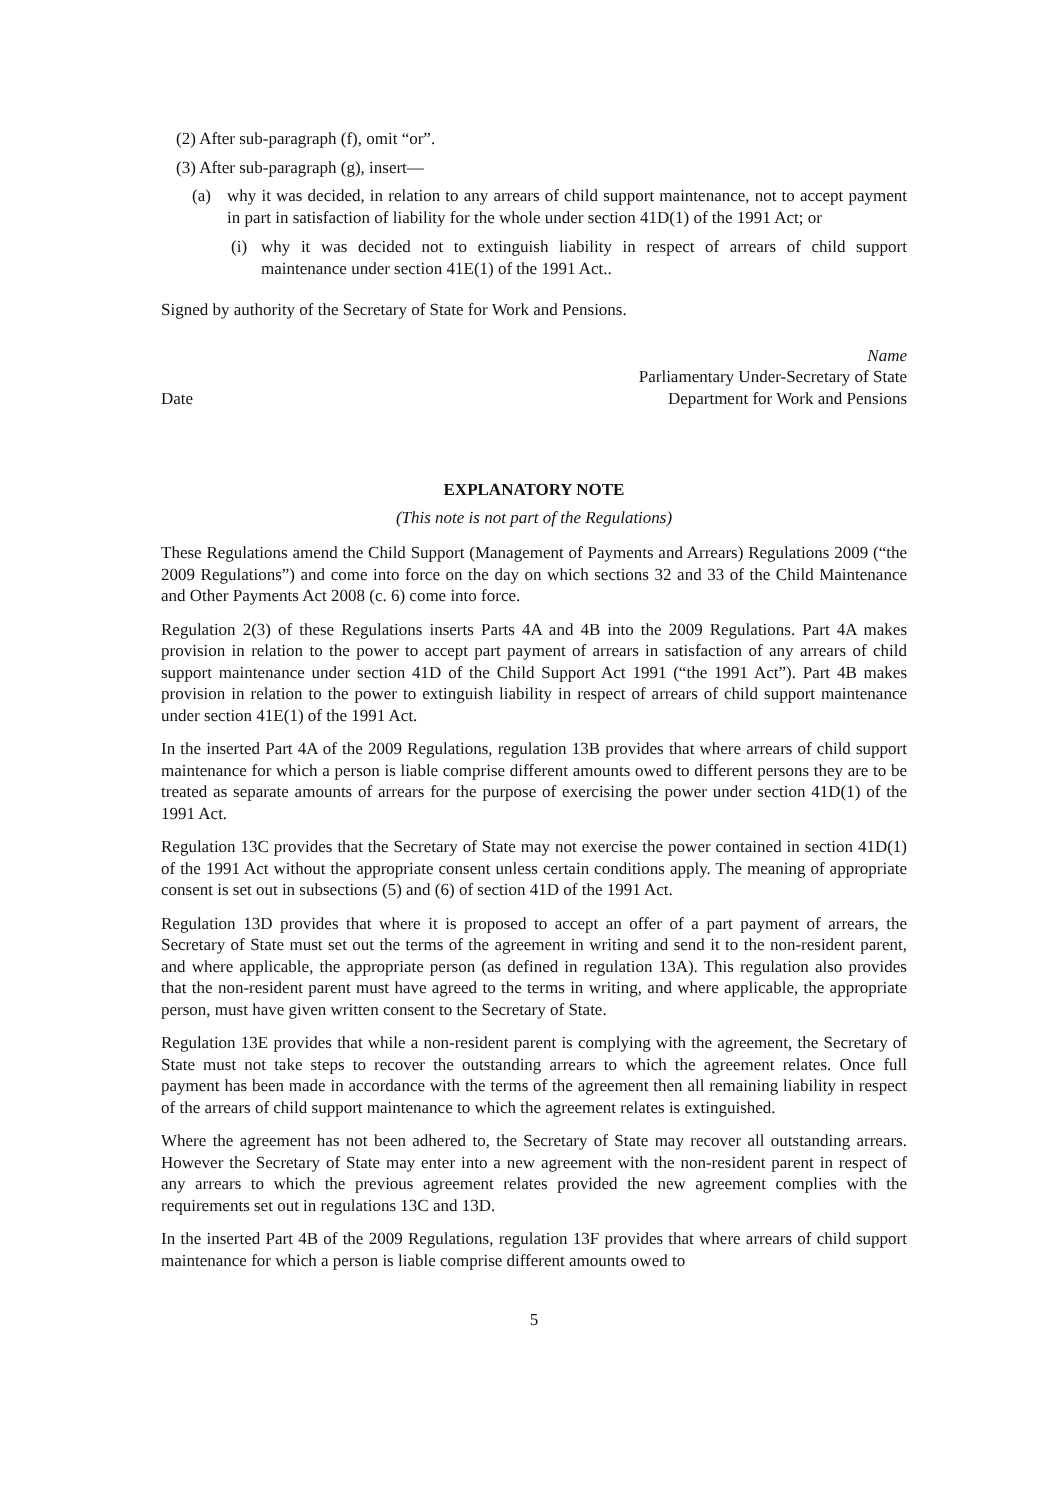(2) After sub-paragraph (f), omit “or”.
(3) After sub-paragraph (g), insert—
(a) why it was decided, in relation to any arrears of child support maintenance, not to accept payment in part in satisfaction of liability for the whole under section 41D(1) of the 1991 Act; or
(i)
why it was decided not to extinguish liability in respect of arrears of child support maintenance under section 41E(1) of the 1991 Act..
Signed by authority of the Secretary of State for Work and Pensions.
Date
Name
Parliamentary Under-Secretary of State
Department for Work and Pensions
EXPLANATORY NOTE
(This note is not part of the Regulations)
These Regulations amend the Child Support (Management of Payments and Arrears) Regulations 2009 (“the 2009 Regulations”) and come into force on the day on which sections 32 and 33 of the Child Maintenance and Other Payments Act 2008 (c. 6) come into force.
Regulation 2(3) of these Regulations inserts Parts 4A and 4B into the 2009 Regulations. Part 4A makes provision in relation to the power to accept part payment of arrears in satisfaction of any arrears of child support maintenance under section 41D of the Child Support Act 1991 (“the 1991 Act”). Part 4B makes provision in relation to the power to extinguish liability in respect of arrears of child support maintenance under section 41E(1) of the 1991 Act.
In the inserted Part 4A of the 2009 Regulations, regulation 13B provides that where arrears of child support maintenance for which a person is liable comprise different amounts owed to different persons they are to be treated as separate amounts of arrears for the purpose of exercising the power under section 41D(1) of the 1991 Act.
Regulation 13C provides that the Secretary of State may not exercise the power contained in section 41D(1) of the 1991 Act without the appropriate consent unless certain conditions apply. The meaning of appropriate consent is set out in subsections (5) and (6) of section 41D of the 1991 Act.
Regulation 13D provides that where it is proposed to accept an offer of a part payment of arrears, the Secretary of State must set out the terms of the agreement in writing and send it to the non-resident parent, and where applicable, the appropriate person (as defined in regulation 13A). This regulation also provides that the non-resident parent must have agreed to the terms in writing, and where applicable, the appropriate person, must have given written consent to the Secretary of State.
Regulation 13E provides that while a non-resident parent is complying with the agreement, the Secretary of State must not take steps to recover the outstanding arrears to which the agreement relates. Once full payment has been made in accordance with the terms of the agreement then all remaining liability in respect of the arrears of child support maintenance to which the agreement relates is extinguished.
Where the agreement has not been adhered to, the Secretary of State may recover all outstanding arrears. However the Secretary of State may enter into a new agreement with the non-resident parent in respect of any arrears to which the previous agreement relates provided the new agreement complies with the requirements set out in regulations 13C and 13D.
In the inserted Part 4B of the 2009 Regulations, regulation 13F provides that where arrears of child support maintenance for which a person is liable comprise different amounts owed to
5